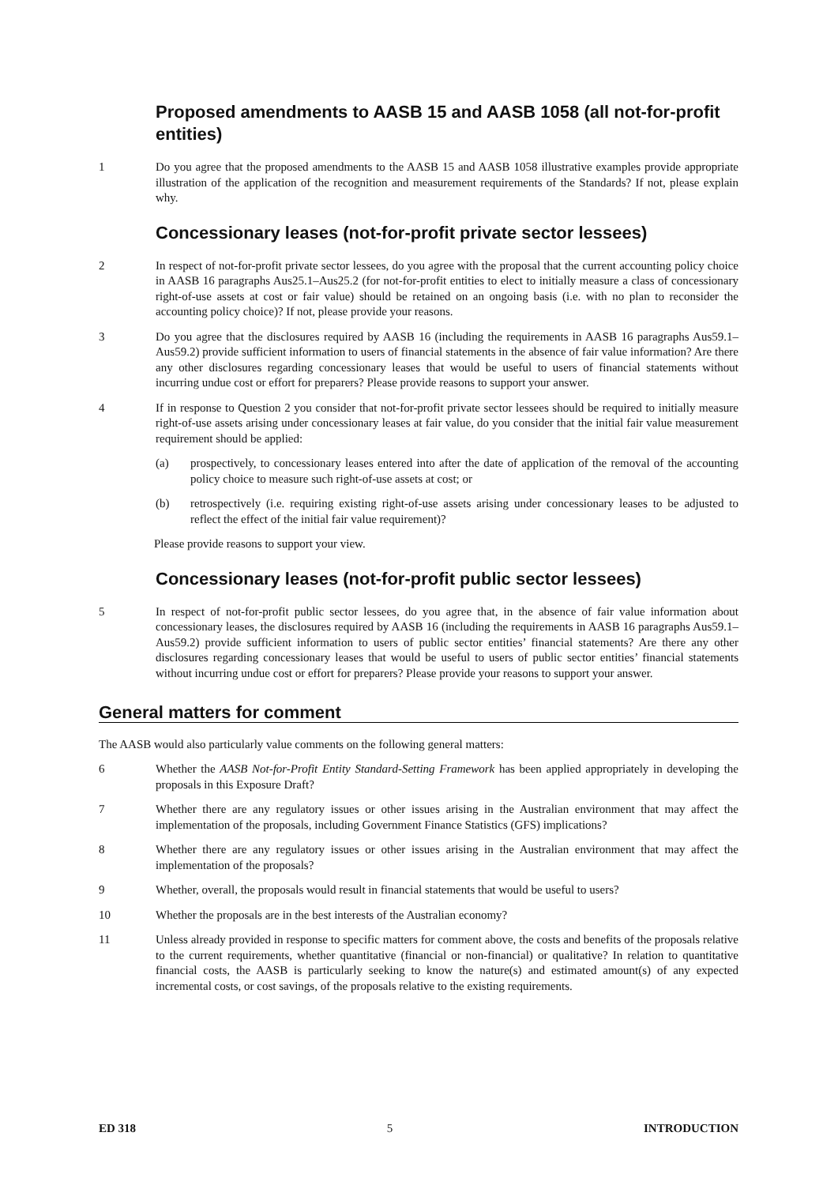Proposed amendments to AASB 15 and AASB 1058 (all not-for-profit entities)
1 Do you agree that the proposed amendments to the AASB 15 and AASB 1058 illustrative examples provide appropriate illustration of the application of the recognition and measurement requirements of the Standards? If not, please explain why.
Concessionary leases (not-for-profit private sector lessees)
2 In respect of not-for-profit private sector lessees, do you agree with the proposal that the current accounting policy choice in AASB 16 paragraphs Aus25.1–Aus25.2 (for not-for-profit entities to elect to initially measure a class of concessionary right-of-use assets at cost or fair value) should be retained on an ongoing basis (i.e. with no plan to reconsider the accounting policy choice)? If not, please provide your reasons.
3 Do you agree that the disclosures required by AASB 16 (including the requirements in AASB 16 paragraphs Aus59.1–Aus59.2) provide sufficient information to users of financial statements in the absence of fair value information? Are there any other disclosures regarding concessionary leases that would be useful to users of financial statements without incurring undue cost or effort for preparers? Please provide reasons to support your answer.
4 If in response to Question 2 you consider that not-for-profit private sector lessees should be required to initially measure right-of-use assets arising under concessionary leases at fair value, do you consider that the initial fair value measurement requirement should be applied:
(a) prospectively, to concessionary leases entered into after the date of application of the removal of the accounting policy choice to measure such right-of-use assets at cost; or
(b) retrospectively (i.e. requiring existing right-of-use assets arising under concessionary leases to be adjusted to reflect the effect of the initial fair value requirement)?
Please provide reasons to support your view.
Concessionary leases (not-for-profit public sector lessees)
5 In respect of not-for-profit public sector lessees, do you agree that, in the absence of fair value information about concessionary leases, the disclosures required by AASB 16 (including the requirements in AASB 16 paragraphs Aus59.1–Aus59.2) provide sufficient information to users of public sector entities’ financial statements? Are there any other disclosures regarding concessionary leases that would be useful to users of public sector entities’ financial statements without incurring undue cost or effort for preparers? Please provide your reasons to support your answer.
General matters for comment
The AASB would also particularly value comments on the following general matters:
6 Whether the AASB Not-for-Profit Entity Standard-Setting Framework has been applied appropriately in developing the proposals in this Exposure Draft?
7 Whether there are any regulatory issues or other issues arising in the Australian environment that may affect the implementation of the proposals, including Government Finance Statistics (GFS) implications?
8 Whether there are any regulatory issues or other issues arising in the Australian environment that may affect the implementation of the proposals?
9 Whether, overall, the proposals would result in financial statements that would be useful to users?
10 Whether the proposals are in the best interests of the Australian economy?
11 Unless already provided in response to specific matters for comment above, the costs and benefits of the proposals relative to the current requirements, whether quantitative (financial or non-financial) or qualitative? In relation to quantitative financial costs, the AASB is particularly seeking to know the nature(s) and estimated amount(s) of any expected incremental costs, or cost savings, of the proposals relative to the existing requirements.
ED 318 5 INTRODUCTION